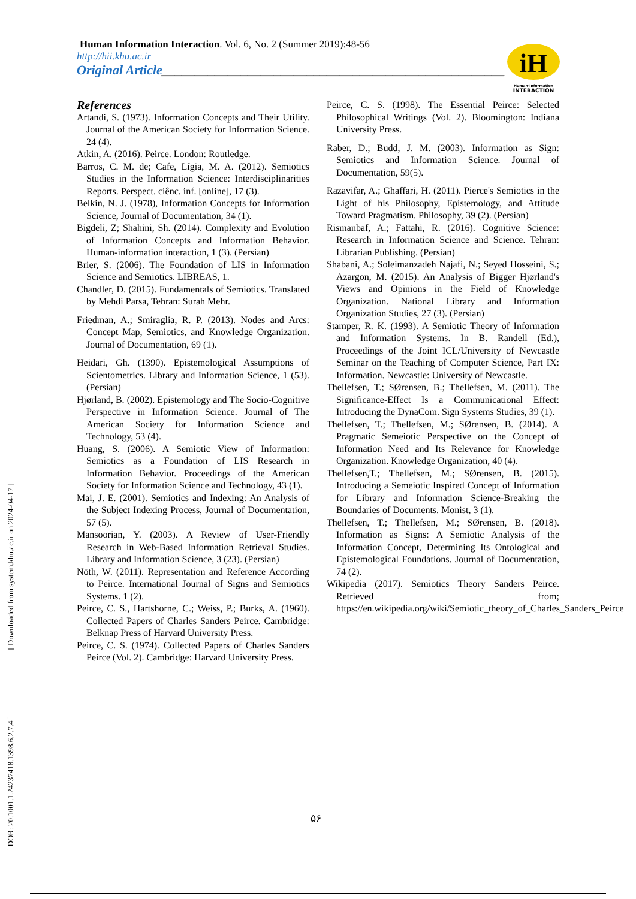[ DOR: 20.1001.1.24237418.1398.6.2.7.4 ] [ Downloaded from system.khu.ac.ir on 2024-04-17 ]
Human Information Interaction. Vol. 6, No. 2 (Summer 2019):48-56
http://hii.khu.ac.ir
Original Article____________________________________________________
iH
Human-Information
INTERACTION
References
Artandi, S. (1973). Information Concepts and Their Utility. Journal of the American Society for Information Science. 24 (4).
Atkin, A. (2016). Peirce. London: Routledge.
Barros, C. M. de; Cafe, Lígia, M. A. (2012). Semiotics Studies in the Information Science: Interdisciplinarities Reports. Perspect. ciênc. inf. [online], 17 (3).
Belkin, N. J. (1978), Information Concepts for Information Science, Journal of Documentation, 34 (1).
Bigdeli, Z; Shahini, Sh. (2014). Complexity and Evolution of Information Concepts and Information Behavior. Human-information interaction, 1 (3). (Persian)
Brier, S. (2006). The Foundation of LIS in Information Science and Semiotics. LIBREAS, 1.
Chandler, D. (2015). Fundamentals of Semiotics. Translated by Mehdi Parsa, Tehran: Surah Mehr.
Friedman, A.; Smiraglia, R. P. (2013). Nodes and Arcs: Concept Map, Semiotics, and Knowledge Organization. Journal of Documentation, 69 (1).
Heidari, Gh. (1390). Epistemological Assumptions of Scientometrics. Library and Information Science, 1 (53). (Persian)
Hjørland, B. (2002). Epistemology and The Socio-Cognitive Perspective in Information Science. Journal of The American Society for Information Science and Technology, 53 (4).
Huang, S. (2006). A Semiotic View of Information: Semiotics as a Foundation of LIS Research in Information Behavior. Proceedings of the American Society for Information Science and Technology, 43 (1).
Mai, J. E. (2001). Semiotics and Indexing: An Analysis of the Subject Indexing Process, Journal of Documentation, 57 (5).
Mansoorian, Y. (2003). A Review of User-Friendly Research in Web-Based Information Retrieval Studies. Library and Information Science, 3 (23). (Persian)
Nöth, W. (2011). Representation and Reference According to Peirce. International Journal of Signs and Semiotics Systems. 1 (2).
Peirce, C. S., Hartshorne, C.; Weiss, P.; Burks, A. (1960). Collected Papers of Charles Sanders Peirce. Cambridge: Belknap Press of Harvard University Press.
Peirce, C. S. (1974). Collected Papers of Charles Sanders Peirce (Vol. 2). Cambridge: Harvard University Press.
Peirce, C. S. (1998). The Essential Peirce: Selected Philosophical Writings (Vol. 2). Bloomington: Indiana University Press.
Raber, D.; Budd, J. M. (2003). Information as Sign: Semiotics and Information Science. Journal of Documentation, 59(5).
Razavifar, A.; Ghaffari, H. (2011). Pierce's Semiotics in the Light of his Philosophy, Epistemology, and Attitude Toward Pragmatism. Philosophy, 39 (2). (Persian)
Rismanbaf, A.; Fattahi, R. (2016). Cognitive Science: Research in Information Science and Science. Tehran: Librarian Publishing. (Persian)
Shabani, A.; Soleimanzadeh Najafi, N.; Seyed Hosseini, S.; Azargon, M. (2015). An Analysis of Bigger Hjørland's Views and Opinions in the Field of Knowledge Organization. National Library and Information Organization Studies, 27 (3). (Persian)
Stamper, R. K. (1993). A Semiotic Theory of Information and Information Systems. In B. Randell (Ed.), Proceedings of the Joint ICL/University of Newcastle Seminar on the Teaching of Computer Science, Part IX: Information. Newcastle: University of Newcastle.
Thellefsen, T.; SØrensen, B.; Thellefsen, M. (2011). The Significance-Effect Is a Communicational Effect: Introducing the DynaCom. Sign Systems Studies, 39 (1).
Thellefsen, T.; Thellefsen, M.; SØrensen, B. (2014). A Pragmatic Semeiotic Perspective on the Concept of Information Need and Its Relevance for Knowledge Organization. Knowledge Organization, 40 (4).
Thellefsen,T.; Thellefsen, M.; SØrensen, B. (2015). Introducing a Semeiotic Inspired Concept of Information for Library and Information Science-Breaking the Boundaries of Documents. Monist, 3 (1).
Thellefsen, T.; Thellefsen, M.; SØrensen, B. (2018). Information as Signs: A Semiotic Analysis of the Information Concept, Determining Its Ontological and Epistemological Foundations. Journal of Documentation, 74 (2).
Wikipedia (2017). Semiotics Theory Sanders Peirce. Retrieved from; https://en.wikipedia.org/wiki/Semiotic_theory_of_Charles_Sanders_Peirce
۵۶